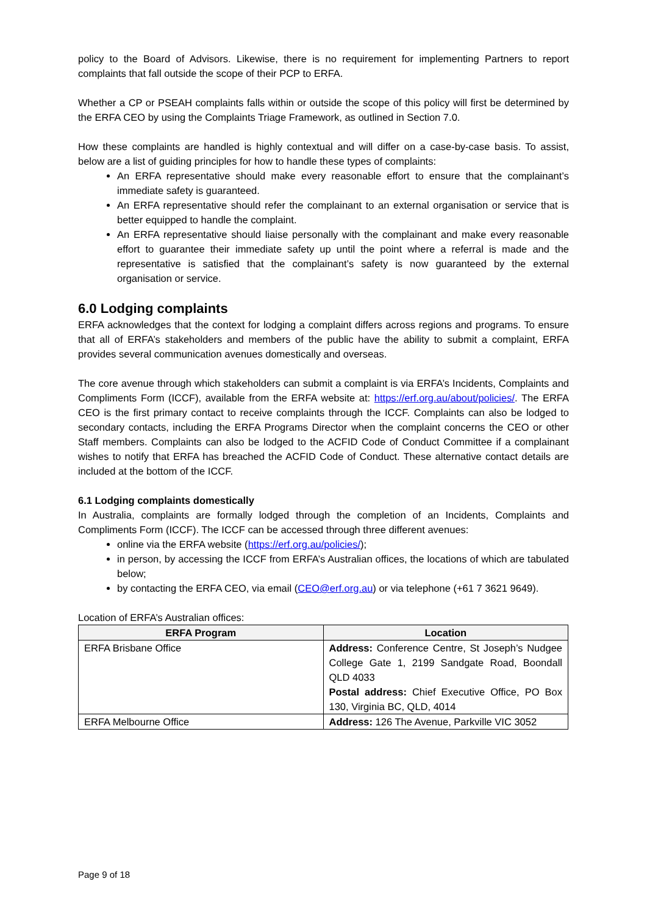policy to the Board of Advisors. Likewise, there is no requirement for implementing Partners to report complaints that fall outside the scope of their PCP to ERFA.
Whether a CP or PSEAH complaints falls within or outside the scope of this policy will first be determined by the ERFA CEO by using the Complaints Triage Framework, as outlined in Section 7.0.
How these complaints are handled is highly contextual and will differ on a case-by-case basis. To assist, below are a list of guiding principles for how to handle these types of complaints:
An ERFA representative should make every reasonable effort to ensure that the complainant’s immediate safety is guaranteed.
An ERFA representative should refer the complainant to an external organisation or service that is better equipped to handle the complaint.
An ERFA representative should liaise personally with the complainant and make every reasonable effort to guarantee their immediate safety up until the point where a referral is made and the representative is satisfied that the complainant’s safety is now guaranteed by the external organisation or service.
6.0 Lodging complaints
ERFA acknowledges that the context for lodging a complaint differs across regions and programs. To ensure that all of ERFA’s stakeholders and members of the public have the ability to submit a complaint, ERFA provides several communication avenues domestically and overseas.
The core avenue through which stakeholders can submit a complaint is via ERFA’s Incidents, Complaints and Compliments Form (ICCF), available from the ERFA website at: https://erf.org.au/about/policies/. The ERFA CEO is the first primary contact to receive complaints through the ICCF. Complaints can also be lodged to secondary contacts, including the ERFA Programs Director when the complaint concerns the CEO or other Staff members. Complaints can also be lodged to the ACFID Code of Conduct Committee if a complainant wishes to notify that ERFA has breached the ACFID Code of Conduct. These alternative contact details are included at the bottom of the ICCF.
6.1 Lodging complaints domestically
In Australia, complaints are formally lodged through the completion of an Incidents, Complaints and Compliments Form (ICCF). The ICCF can be accessed through three different avenues:
online via the ERFA website (https://erf.org.au/policies/);
in person, by accessing the ICCF from ERFA’s Australian offices, the locations of which are tabulated below;
by contacting the ERFA CEO, via email (CEO@erf.org.au) or via telephone (+61 7 3621 9649).
Location of ERFA’s Australian offices:
| ERFA Program | Location |
| --- | --- |
| ERFA Brisbane Office | Address: Conference Centre, St Joseph’s Nudgee College Gate 1, 2199 Sandgate Road, Boondall QLD 4033 Postal address: Chief Executive Office, PO Box 130, Virginia BC, QLD, 4014 |
| ERFA Melbourne Office | Address: 126 The Avenue, Parkville VIC 3052 |
Page 9 of 18